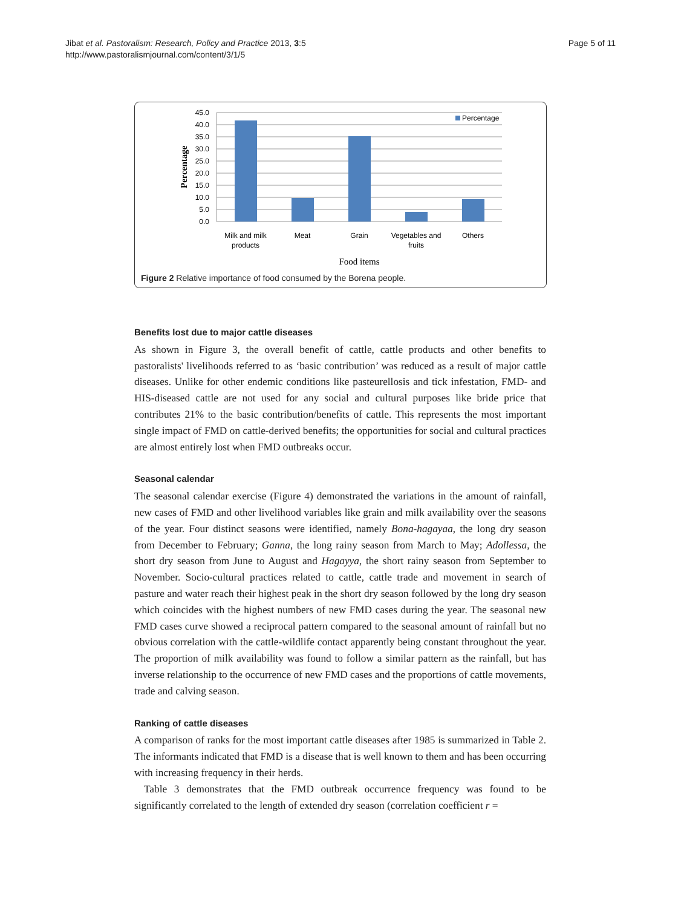Jibat et al. Pastoralism: Research, Policy and Practice 2013, 3:5
http://www.pastoralismjournal.com/content/3/1/5
Page 5 of 11
45.0
40.0
35.0
30.0
25.0
20.0
15.0
10.0
5.0
0.0
Percentage
Percentage
Milk and milk
products
Meat
Grain
Vegetables and
fruits
Others
Food items
Figure 2 Relative importance of food consumed by the Borena people.
Benefits lost due to major cattle diseases
As shown in Figure 3, the overall benefit of cattle, cattle products and other benefits to pastoralists' livelihoods referred to as ‘basic contribution’ was reduced as a result of major cattle diseases. Unlike for other endemic conditions like pasteurellosis and tick infestation, FMD- and HIS-diseased cattle are not used for any social and cultural purposes like bride price that contributes 21% to the basic contribution/benefits of cattle. This represents the most important single impact of FMD on cattle-derived benefits; the opportunities for social and cultural practices are almost entirely lost when FMD outbreaks occur.
Seasonal calendar
The seasonal calendar exercise (Figure 4) demonstrated the variations in the amount of rainfall, new cases of FMD and other livelihood variables like grain and milk availability over the seasons of the year. Four distinct seasons were identified, namely Bona-hagayaa, the long dry season from December to February; Ganna, the long rainy season from March to May; Adollessa, the short dry season from June to August and Hagayya, the short rainy season from September to November. Socio-cultural practices related to cattle, cattle trade and movement in search of pasture and water reach their highest peak in the short dry season followed by the long dry season which coincides with the highest numbers of new FMD cases during the year. The seasonal new FMD cases curve showed a reciprocal pattern compared to the seasonal amount of rainfall but no obvious correlation with the cattle-wildlife contact apparently being constant throughout the year. The proportion of milk availability was found to follow a similar pattern as the rainfall, but has inverse relationship to the occurrence of new FMD cases and the proportions of cattle movements, trade and calving season.
Ranking of cattle diseases
A comparison of ranks for the most important cattle diseases after 1985 is summarized in Table 2. The informants indicated that FMD is a disease that is well known to them and has been occurring with increasing frequency in their herds.
Table 3 demonstrates that the FMD outbreak occurrence frequency was found to be significantly correlated to the length of extended dry season (correlation coefficient r =